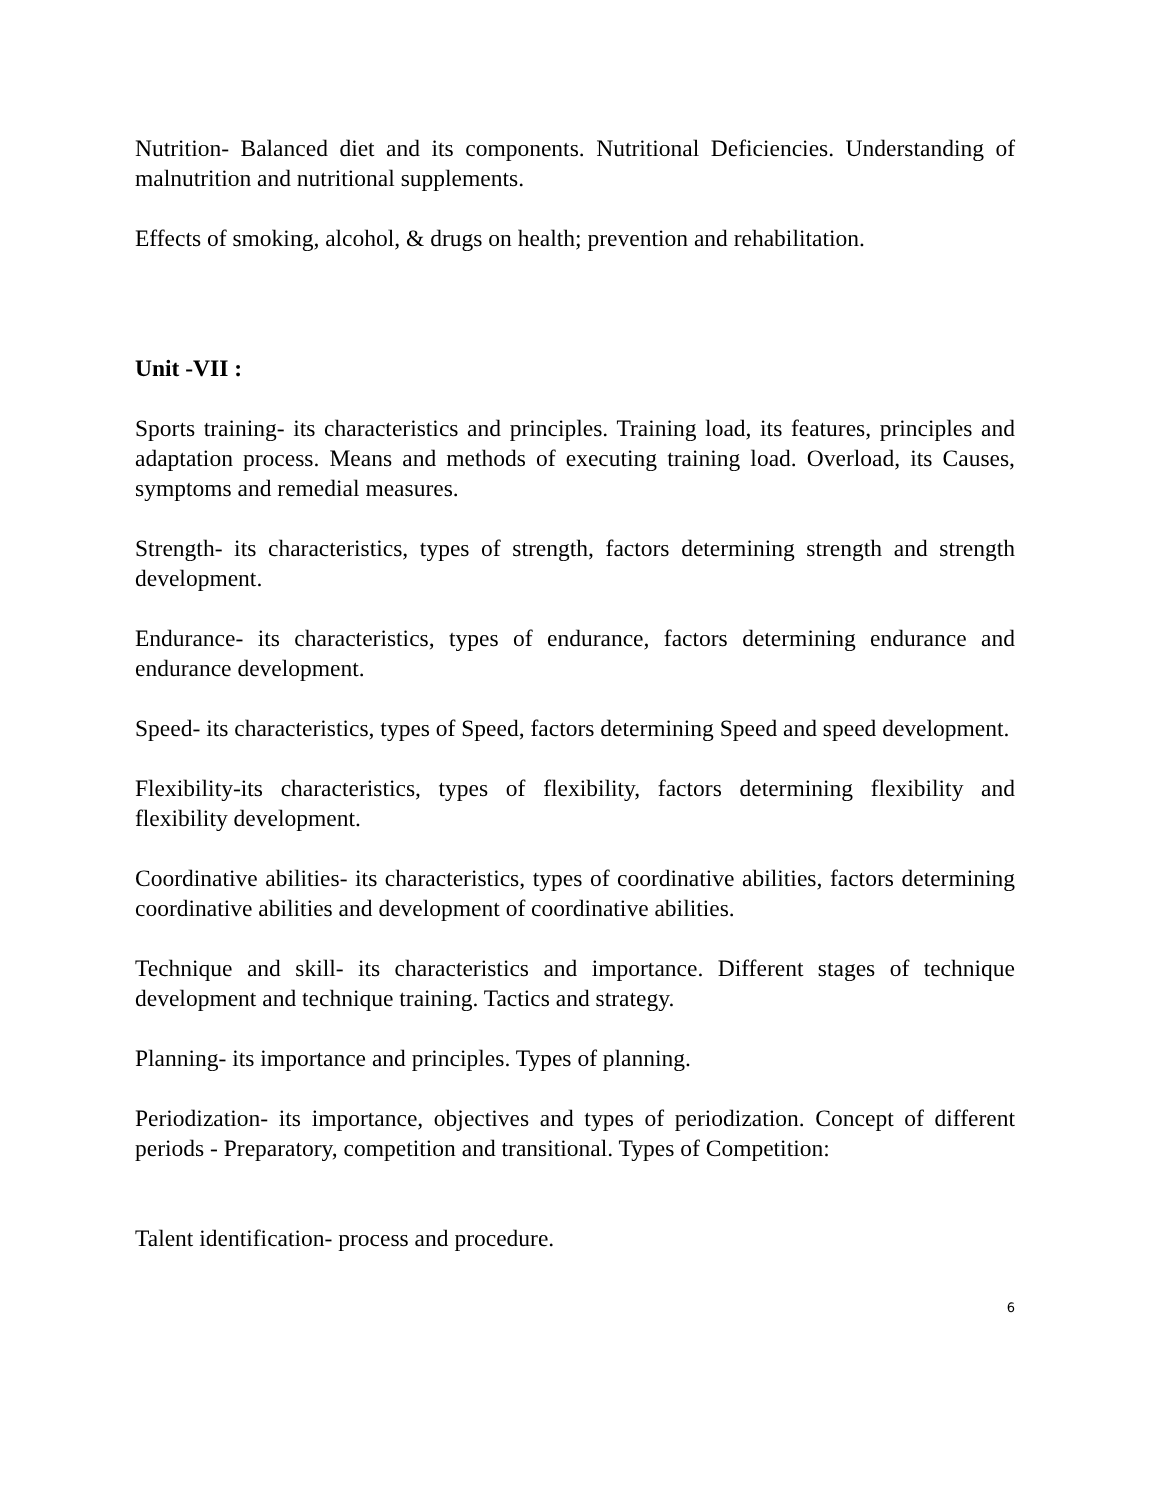Nutrition- Balanced diet and its components. Nutritional Deficiencies. Understanding of malnutrition and nutritional supplements.
Effects of smoking, alcohol, & drugs on health; prevention and rehabilitation.
Unit -VII :
Sports training- its characteristics and principles. Training load, its features, principles and adaptation process. Means and methods of executing training load. Overload, its Causes, symptoms and remedial measures.
Strength- its characteristics, types of strength, factors determining strength and strength development.
Endurance- its characteristics, types of endurance, factors determining endurance and endurance development.
Speed- its characteristics, types of Speed, factors determining Speed and speed development.
Flexibility-its characteristics, types of flexibility, factors determining flexibility and flexibility development.
Coordinative abilities- its characteristics, types of coordinative abilities, factors determining coordinative abilities and development of coordinative abilities.
Technique and skill- its characteristics and importance. Different stages of technique development and technique training. Tactics and strategy.
Planning- its importance and principles. Types of planning.
Periodization- its importance, objectives and types of periodization. Concept of different periods - Preparatory, competition and transitional. Types of Competition:
Talent identification- process and procedure.
6